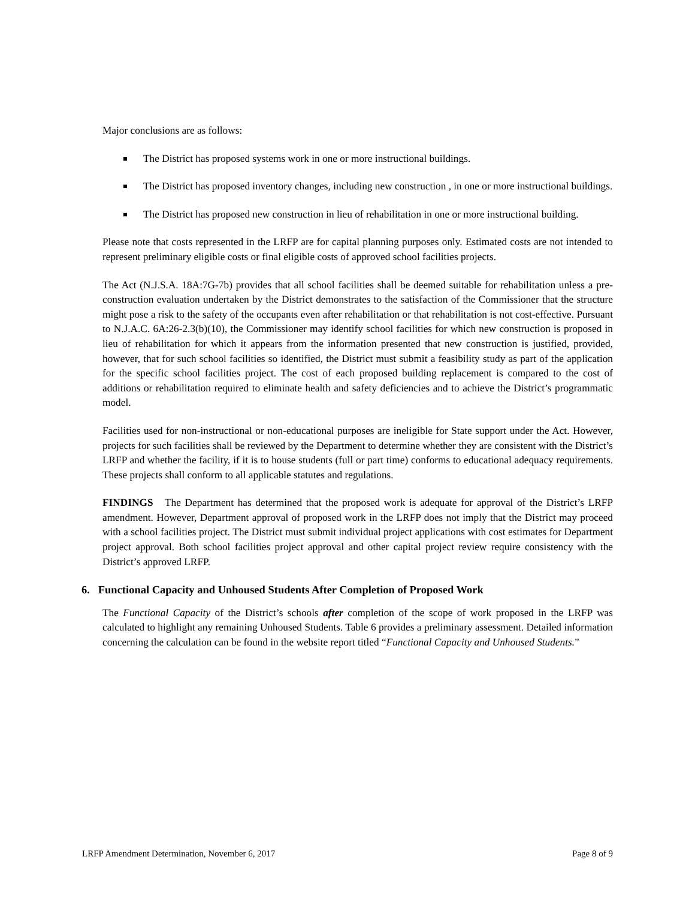Major conclusions are as follows:
The District has proposed systems work in one or more instructional buildings.
The District has proposed inventory changes, including new construction , in one or more instructional buildings.
The District has proposed new construction in lieu of rehabilitation in one or more instructional building.
Please note that costs represented in the LRFP are for capital planning purposes only. Estimated costs are not intended to represent preliminary eligible costs or final eligible costs of approved school facilities projects.
The Act (N.J.S.A. 18A:7G-7b) provides that all school facilities shall be deemed suitable for rehabilitation unless a pre-construction evaluation undertaken by the District demonstrates to the satisfaction of the Commissioner that the structure might pose a risk to the safety of the occupants even after rehabilitation or that rehabilitation is not cost-effective. Pursuant to N.J.A.C. 6A:26-2.3(b)(10), the Commissioner may identify school facilities for which new construction is proposed in lieu of rehabilitation for which it appears from the information presented that new construction is justified, provided, however, that for such school facilities so identified, the District must submit a feasibility study as part of the application for the specific school facilities project. The cost of each proposed building replacement is compared to the cost of additions or rehabilitation required to eliminate health and safety deficiencies and to achieve the District’s programmatic model.
Facilities used for non-instructional or non-educational purposes are ineligible for State support under the Act. However, projects for such facilities shall be reviewed by the Department to determine whether they are consistent with the District’s LRFP and whether the facility, if it is to house students (full or part time) conforms to educational adequacy requirements. These projects shall conform to all applicable statutes and regulations.
FINDINGS The Department has determined that the proposed work is adequate for approval of the District’s LRFP amendment. However, Department approval of proposed work in the LRFP does not imply that the District may proceed with a school facilities project. The District must submit individual project applications with cost estimates for Department project approval. Both school facilities project approval and other capital project review require consistency with the District’s approved LRFP.
6. Functional Capacity and Unhoused Students After Completion of Proposed Work
The Functional Capacity of the District’s schools after completion of the scope of work proposed in the LRFP was calculated to highlight any remaining Unhoused Students. Table 6 provides a preliminary assessment. Detailed information concerning the calculation can be found in the website report titled “Functional Capacity and Unhoused Students.”
LRFP Amendment Determination, November 6, 2017 Page 8 of 9